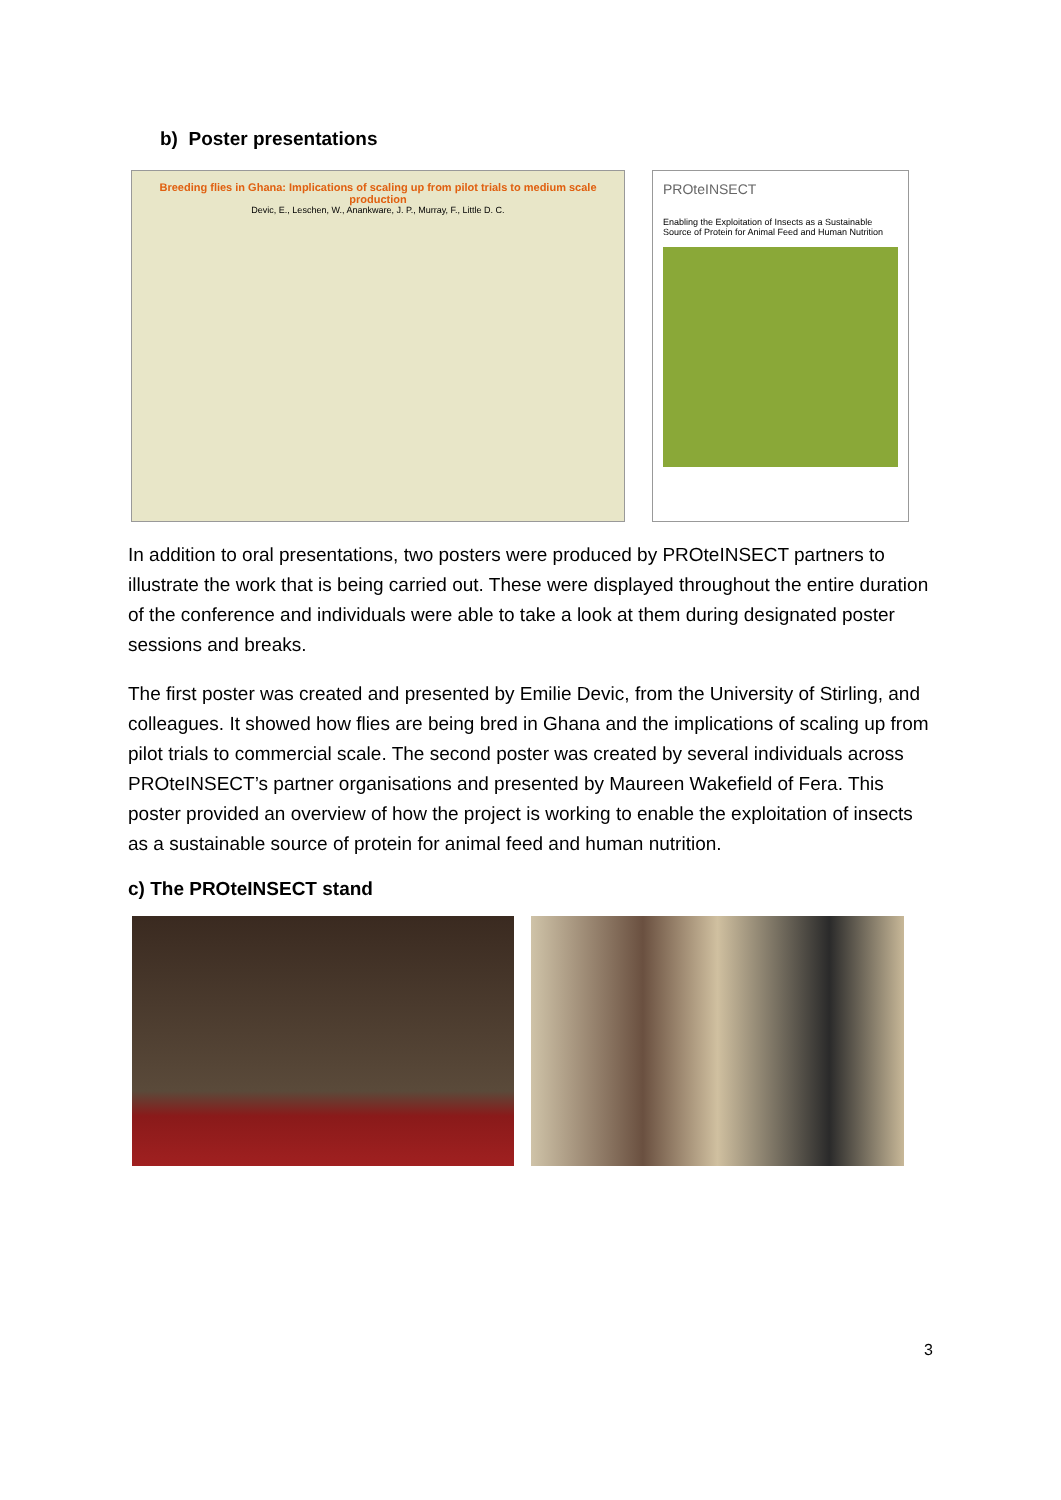b) Poster presentations
Breeding flies in Ghana: Implications of scaling up from pilot trials to medium scale production
Devic, E., Leschen, W., Anankware, J. P., Murray, F., Little D. C.
PROteINSECT
Enabling the Exploitation of Insects as a Sustainable Source of Protein for Animal Feed and Human Nutrition
In addition to oral presentations, two posters were produced by PROteINSECT partners to illustrate the work that is being carried out. These were displayed throughout the entire duration of the conference and individuals were able to take a look at them during designated poster sessions and breaks.
The first poster was created and presented by Emilie Devic, from the University of Stirling, and colleagues. It showed how flies are being bred in Ghana and the implications of scaling up from pilot trials to commercial scale. The second poster was created by several individuals across PROteINSECT’s partner organisations and presented by Maureen Wakefield of Fera. This poster provided an overview of how the project is working to enable the exploitation of insects as a sustainable source of protein for animal feed and human nutrition.
c) The PROteINSECT stand
3